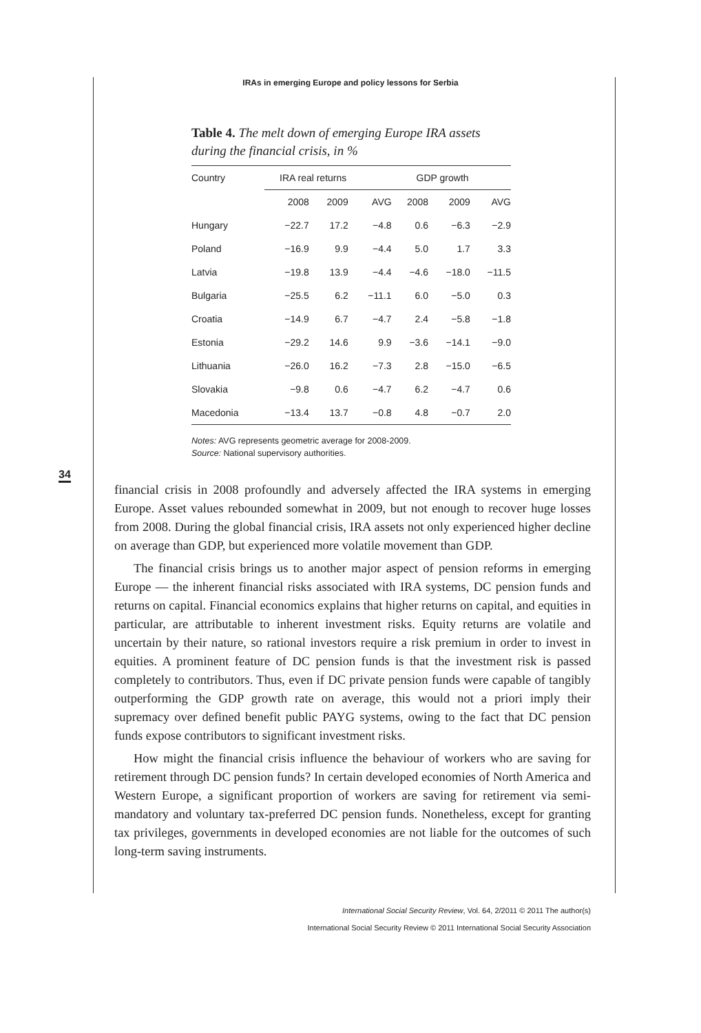IRAs in emerging Europe and policy lessons for Serbia
Table 4. The melt down of emerging Europe IRA assets during the financial crisis, in %
| Country | IRA real returns | | | GDP growth | | |
| --- | --- | --- | --- | --- | --- | --- |
| | 2008 | 2009 | AVG | 2008 | 2009 | AVG |
| Hungary | −22.7 | 17.2 | −4.8 | 0.6 | −6.3 | −2.9 |
| Poland | −16.9 | 9.9 | −4.4 | 5.0 | 1.7 | 3.3 |
| Latvia | −19.8 | 13.9 | −4.4 | −4.6 | −18.0 | −11.5 |
| Bulgaria | −25.5 | 6.2 | −11.1 | 6.0 | −5.0 | 0.3 |
| Croatia | −14.9 | 6.7 | −4.7 | 2.4 | −5.8 | −1.8 |
| Estonia | −29.2 | 14.6 | 9.9 | −3.6 | −14.1 | −9.0 |
| Lithuania | −26.0 | 16.2 | −7.3 | 2.8 | −15.0 | −6.5 |
| Slovakia | −9.8 | 0.6 | −4.7 | 6.2 | −4.7 | 0.6 |
| Macedonia | −13.4 | 13.7 | −0.8 | 4.8 | −0.7 | 2.0 |
Notes: AVG represents geometric average for 2008-2009.
Source: National supervisory authorities.
34
financial crisis in 2008 profoundly and adversely affected the IRA systems in emerging Europe. Asset values rebounded somewhat in 2009, but not enough to recover huge losses from 2008. During the global financial crisis, IRA assets not only experienced higher decline on average than GDP, but experienced more volatile movement than GDP.
The financial crisis brings us to another major aspect of pension reforms in emerging Europe — the inherent financial risks associated with IRA systems, DC pension funds and returns on capital. Financial economics explains that higher returns on capital, and equities in particular, are attributable to inherent investment risks. Equity returns are volatile and uncertain by their nature, so rational investors require a risk premium in order to invest in equities. A prominent feature of DC pension funds is that the investment risk is passed completely to contributors. Thus, even if DC private pension funds were capable of tangibly outperforming the GDP growth rate on average, this would not a priori imply their supremacy over defined benefit public PAYG systems, owing to the fact that DC pension funds expose contributors to significant investment risks.
How might the financial crisis influence the behaviour of workers who are saving for retirement through DC pension funds? In certain developed economies of North America and Western Europe, a significant proportion of workers are saving for retirement via semi-mandatory and voluntary tax-preferred DC pension funds. Nonetheless, except for granting tax privileges, governments in developed economies are not liable for the outcomes of such long-term saving instruments.
International Social Security Review, Vol. 64, 2/2011 © 2011 The author(s)
International Social Security Review © 2011 International Social Security Association